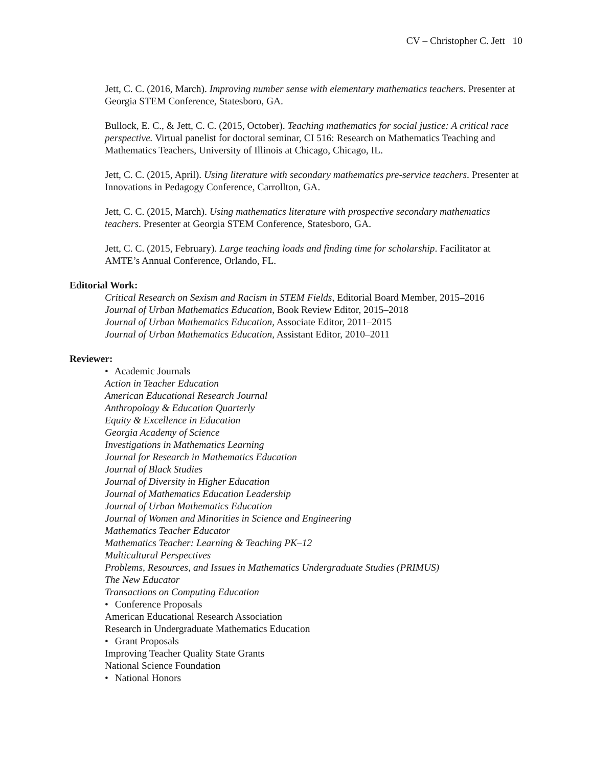CV – Christopher C. Jett 10
Jett, C. C. (2016, March). Improving number sense with elementary mathematics teachers. Presenter at Georgia STEM Conference, Statesboro, GA.
Bullock, E. C., & Jett, C. C. (2015, October). Teaching mathematics for social justice: A critical race perspective. Virtual panelist for doctoral seminar, CI 516: Research on Mathematics Teaching and Mathematics Teachers, University of Illinois at Chicago, Chicago, IL.
Jett, C. C. (2015, April). Using literature with secondary mathematics pre-service teachers. Presenter at Innovations in Pedagogy Conference, Carrollton, GA.
Jett, C. C. (2015, March). Using mathematics literature with prospective secondary mathematics teachers. Presenter at Georgia STEM Conference, Statesboro, GA.
Jett, C. C. (2015, February). Large teaching loads and finding time for scholarship. Facilitator at AMTE’s Annual Conference, Orlando, FL.
Editorial Work:
Critical Research on Sexism and Racism in STEM Fields, Editorial Board Member, 2015–2016
Journal of Urban Mathematics Education, Book Review Editor, 2015–2018
Journal of Urban Mathematics Education, Associate Editor, 2011–2015
Journal of Urban Mathematics Education, Assistant Editor, 2010–2011
Reviewer:
• Academic Journals
Action in Teacher Education
American Educational Research Journal
Anthropology & Education Quarterly
Equity & Excellence in Education
Georgia Academy of Science
Investigations in Mathematics Learning
Journal for Research in Mathematics Education
Journal of Black Studies
Journal of Diversity in Higher Education
Journal of Mathematics Education Leadership
Journal of Urban Mathematics Education
Journal of Women and Minorities in Science and Engineering
Mathematics Teacher Educator
Mathematics Teacher: Learning & Teaching PK–12
Multicultural Perspectives
Problems, Resources, and Issues in Mathematics Undergraduate Studies (PRIMUS)
The New Educator
Transactions on Computing Education
• Conference Proposals
American Educational Research Association
Research in Undergraduate Mathematics Education
• Grant Proposals
Improving Teacher Quality State Grants
National Science Foundation
• National Honors